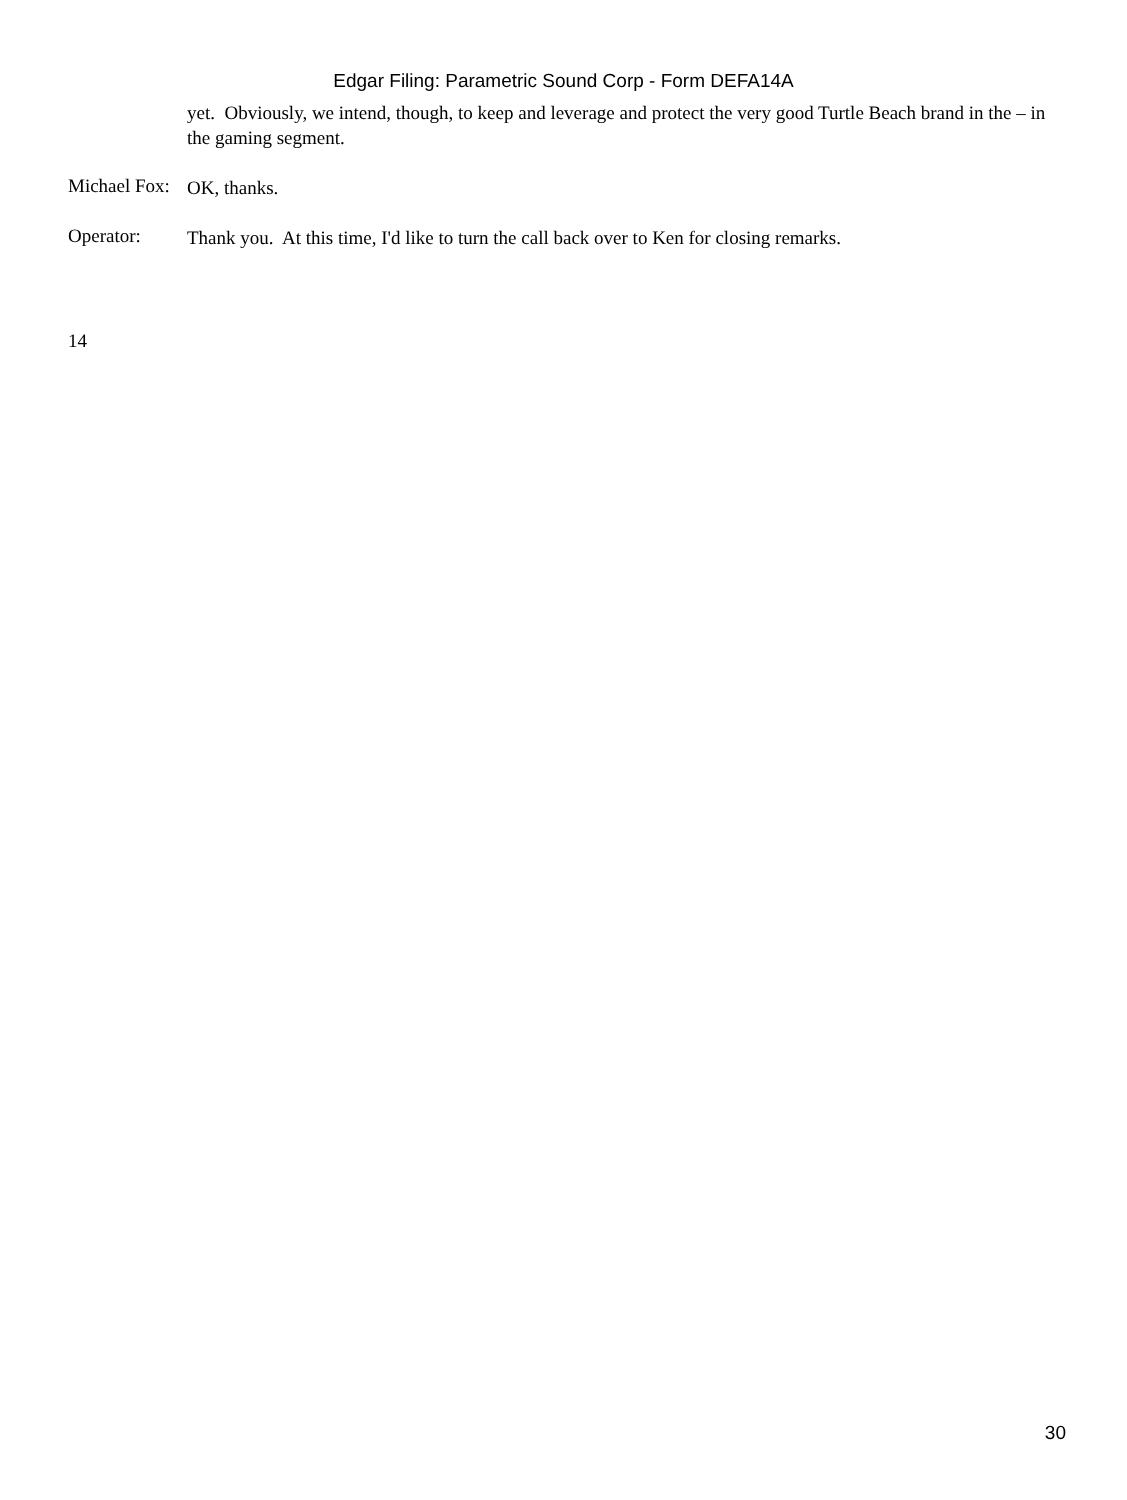Edgar Filing: Parametric Sound Corp - Form DEFA14A
yet. Obviously, we intend, though, to keep and leverage and protect the very good Turtle Beach brand in the – in the gaming segment.
Michael Fox:
OK, thanks.
Operator:
Thank you. At this time, I'd like to turn the call back over to Ken for closing remarks.
14
30